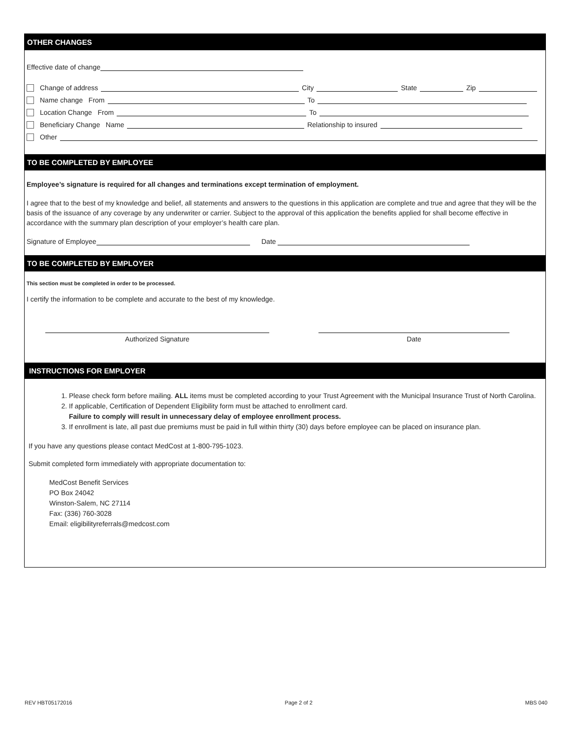OTHER CHANGES
Effective date of change
Change of address City State Zip
Name change From To
Location Change From To
Beneficiary Change Name Relationship to insured
Other
TO BE COMPLETED BY EMPLOYEE
Employee’s signature is required for all changes and terminations except termination of employment.
I agree that to the best of my knowledge and belief, all statements and answers to the questions in this application are complete and true and agree that they will be the basis of the issuance of any coverage by any underwriter or carrier. Subject to the approval of this application the benefits applied for shall become effective in accordance with the summary plan description of your employer’s health care plan.
Signature of Employee Date
TO BE COMPLETED BY EMPLOYER
This section must be completed in order to be processed.
I certify the information to be complete and accurate to the best of my knowledge.
Authorized Signature Date
INSTRUCTIONS FOR EMPLOYER
1. Please check form before mailing. ALL items must be completed according to your Trust Agreement with the Municipal Insurance Trust of North Carolina.
2. If applicable, Certification of Dependent Eligibility form must be attached to enrollment card.
Failure to comply will result in unnecessary delay of employee enrollment process.
3. If enrollment is late, all past due premiums must be paid in full within thirty (30) days before employee can be placed on insurance plan.
If you have any questions please contact MedCost at 1-800-795-1023.
Submit completed form immediately with appropriate documentation to:
MedCost Benefit Services
PO Box 24042
Winston-Salem, NC 27114
Fax: (336) 760-3028
Email: eligibilityreferrals@medcost.com
REV HBT05172016 Page 2 of 2 MBS 040